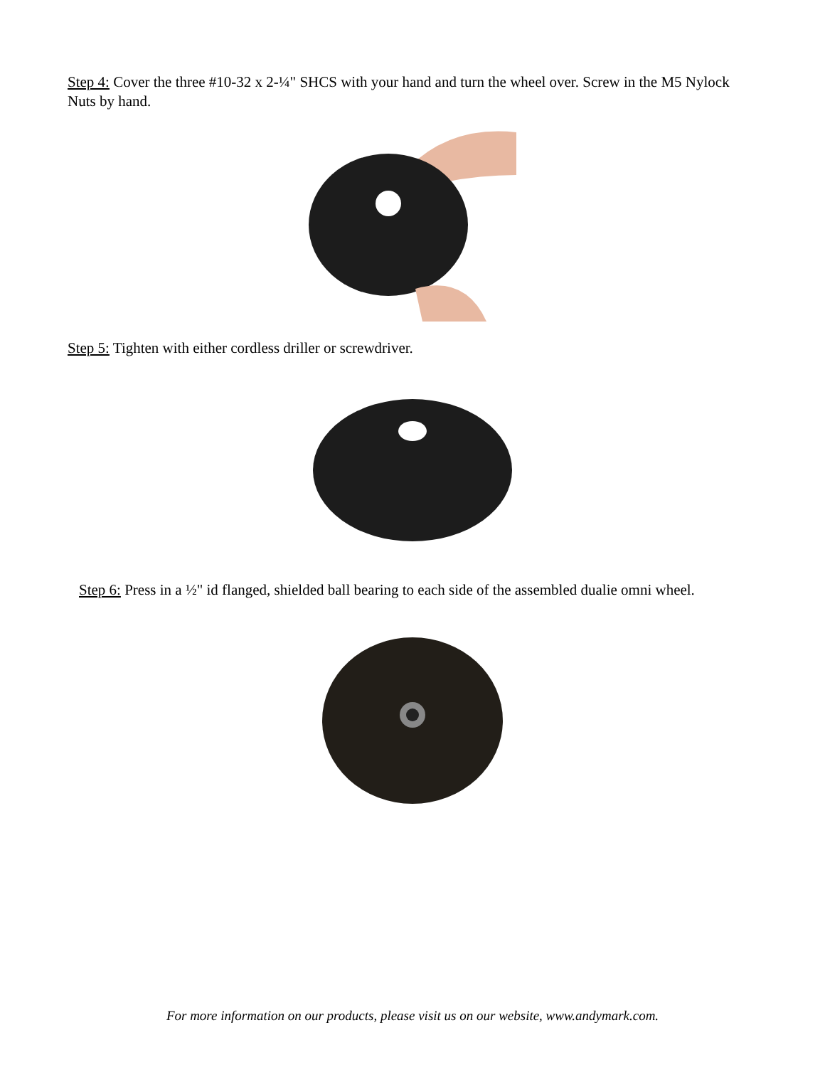Step 4: Cover the three #10-32 x 2-¼" SHCS with your hand and turn the wheel over. Screw in the M5 Nylock Nuts by hand.
Step 5: Tighten with either cordless driller or screwdriver.
Step 6: Press in a ½" id flanged, shielded ball bearing to each side of the assembled dualie omni wheel.
For more information on our products, please visit us on our website, www.andymark.com.